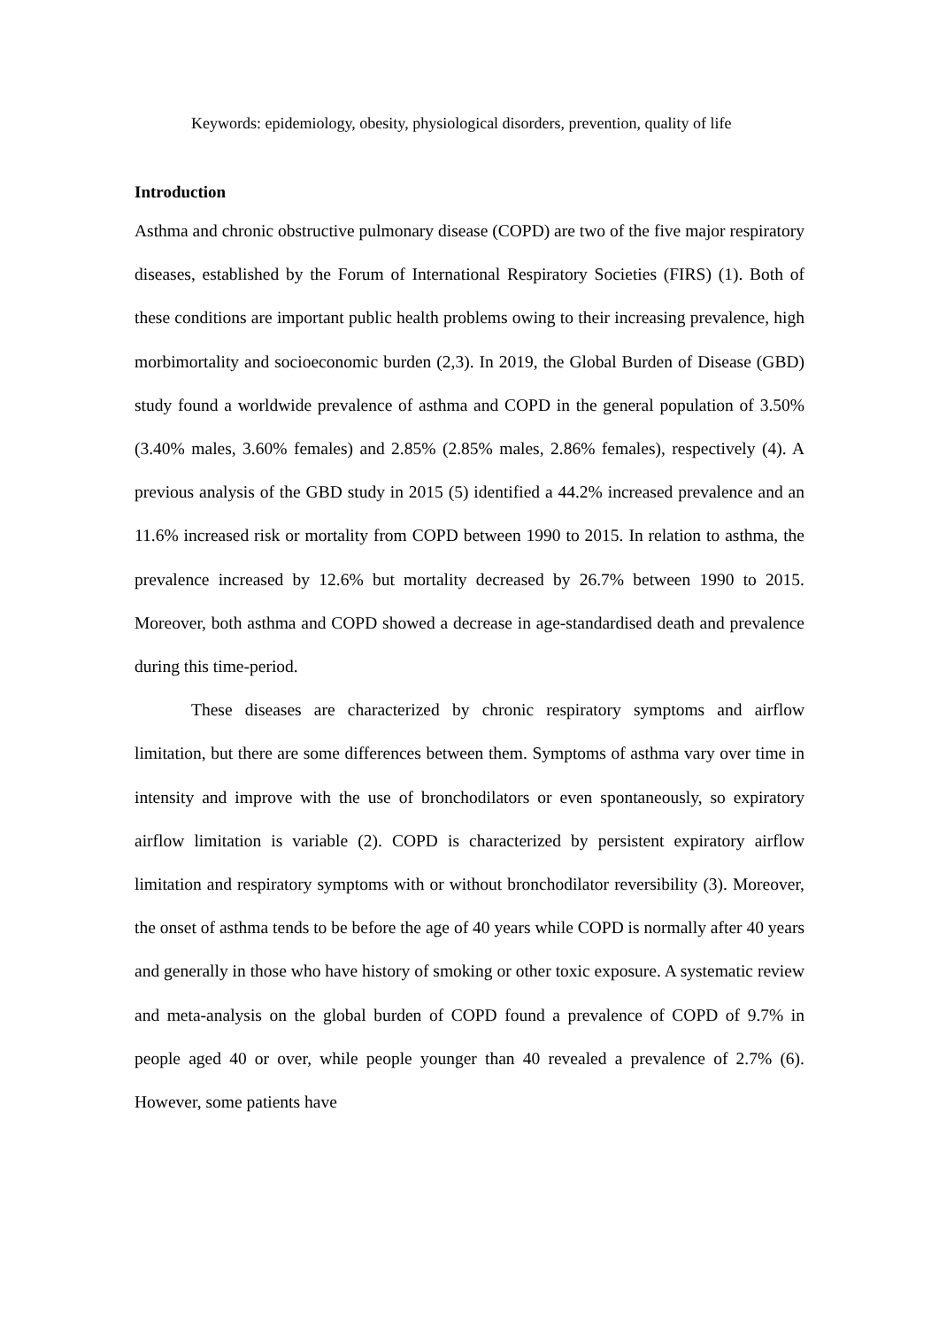Keywords: epidemiology, obesity, physiological disorders, prevention, quality of life
Introduction
Asthma and chronic obstructive pulmonary disease (COPD) are two of the five major respiratory diseases, established by the Forum of International Respiratory Societies (FIRS) (1). Both of these conditions are important public health problems owing to their increasing prevalence, high morbimortality and socioeconomic burden (2,3). In 2019, the Global Burden of Disease (GBD) study found a worldwide prevalence of asthma and COPD in the general population of 3.50% (3.40% males, 3.60% females) and 2.85% (2.85% males, 2.86% females), respectively (4). A previous analysis of the GBD study in 2015 (5) identified a 44.2% increased prevalence and an 11.6% increased risk or mortality from COPD between 1990 to 2015. In relation to asthma, the prevalence increased by 12.6% but mortality decreased by 26.7% between 1990 to 2015. Moreover, both asthma and COPD showed a decrease in age-standardised death and prevalence during this time-period.
These diseases are characterized by chronic respiratory symptoms and airflow limitation, but there are some differences between them. Symptoms of asthma vary over time in intensity and improve with the use of bronchodilators or even spontaneously, so expiratory airflow limitation is variable (2). COPD is characterized by persistent expiratory airflow limitation and respiratory symptoms with or without bronchodilator reversibility (3). Moreover, the onset of asthma tends to be before the age of 40 years while COPD is normally after 40 years and generally in those who have history of smoking or other toxic exposure. A systematic review and meta-analysis on the global burden of COPD found a prevalence of COPD of 9.7% in people aged 40 or over, while people younger than 40 revealed a prevalence of 2.7% (6). However, some patients have